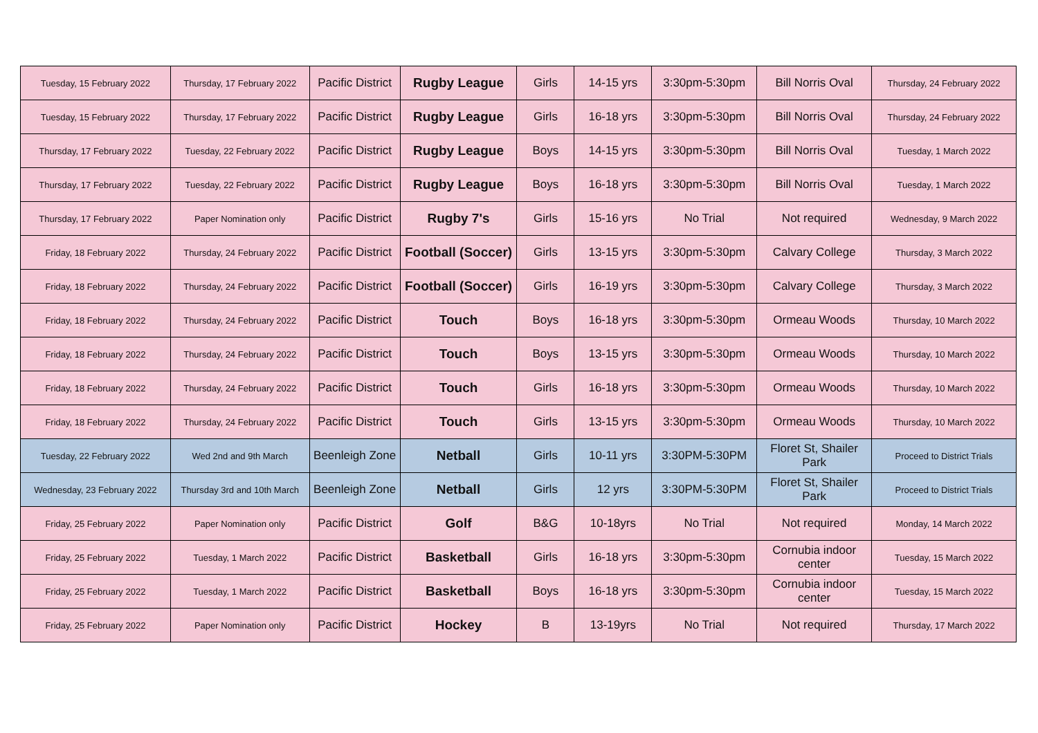| Tuesday, 15 February 2022 | Thursday, 17 February 2022 | Pacific District | Rugby League | Girls | 14-15 yrs | 3:30pm-5:30pm | Bill Norris Oval | Thursday, 24 February 2022 |
| Tuesday, 15 February 2022 | Thursday, 17 February 2022 | Pacific District | Rugby League | Girls | 16-18 yrs | 3:30pm-5:30pm | Bill Norris Oval | Thursday, 24 February 2022 |
| Thursday, 17 February 2022 | Tuesday, 22 February 2022 | Pacific District | Rugby League | Boys | 14-15 yrs | 3:30pm-5:30pm | Bill Norris Oval | Tuesday, 1 March 2022 |
| Thursday, 17 February 2022 | Tuesday, 22 February 2022 | Pacific District | Rugby League | Boys | 16-18 yrs | 3:30pm-5:30pm | Bill Norris Oval | Tuesday, 1 March 2022 |
| Thursday, 17 February 2022 | Paper Nomination only | Pacific District | Rugby 7's | Girls | 15-16 yrs | No Trial | Not required | Wednesday, 9 March 2022 |
| Friday, 18 February 2022 | Thursday, 24 February 2022 | Pacific District | Football (Soccer) | Girls | 13-15 yrs | 3:30pm-5:30pm | Calvary College | Thursday, 3 March 2022 |
| Friday, 18 February 2022 | Thursday, 24 February 2022 | Pacific District | Football (Soccer) | Girls | 16-19 yrs | 3:30pm-5:30pm | Calvary College | Thursday, 3 March 2022 |
| Friday, 18 February 2022 | Thursday, 24 February 2022 | Pacific District | Touch | Boys | 16-18 yrs | 3:30pm-5:30pm | Ormeau Woods | Thursday, 10 March 2022 |
| Friday, 18 February 2022 | Thursday, 24 February 2022 | Pacific District | Touch | Boys | 13-15 yrs | 3:30pm-5:30pm | Ormeau Woods | Thursday, 10 March 2022 |
| Friday, 18 February 2022 | Thursday, 24 February 2022 | Pacific District | Touch | Girls | 16-18 yrs | 3:30pm-5:30pm | Ormeau Woods | Thursday, 10 March 2022 |
| Friday, 18 February 2022 | Thursday, 24 February 2022 | Pacific District | Touch | Girls | 13-15 yrs | 3:30pm-5:30pm | Ormeau Woods | Thursday, 10 March 2022 |
| Tuesday, 22 February 2022 | Wed 2nd and 9th March | Beenleigh Zone | Netball | Girls | 10-11 yrs | 3:30PM-5:30PM | Floret St, Shailer Park | Proceed to District Trials |
| Wednesday, 23 February 2022 | Thursday 3rd and 10th March | Beenleigh Zone | Netball | Girls | 12 yrs | 3:30PM-5:30PM | Floret St, Shailer Park | Proceed to District Trials |
| Friday, 25 February 2022 | Paper Nomination only | Pacific District | Golf | B&G | 10-18yrs | No Trial | Not required | Monday, 14 March 2022 |
| Friday, 25 February 2022 | Tuesday, 1 March 2022 | Pacific District | Basketball | Girls | 16-18 yrs | 3:30pm-5:30pm | Cornubia indoor center | Tuesday, 15 March 2022 |
| Friday, 25 February 2022 | Tuesday, 1 March 2022 | Pacific District | Basketball | Boys | 16-18 yrs | 3:30pm-5:30pm | Cornubia indoor center | Tuesday, 15 March 2022 |
| Friday, 25 February 2022 | Paper Nomination only | Pacific District | Hockey | B | 13-19yrs | No Trial | Not required | Thursday, 17 March 2022 |